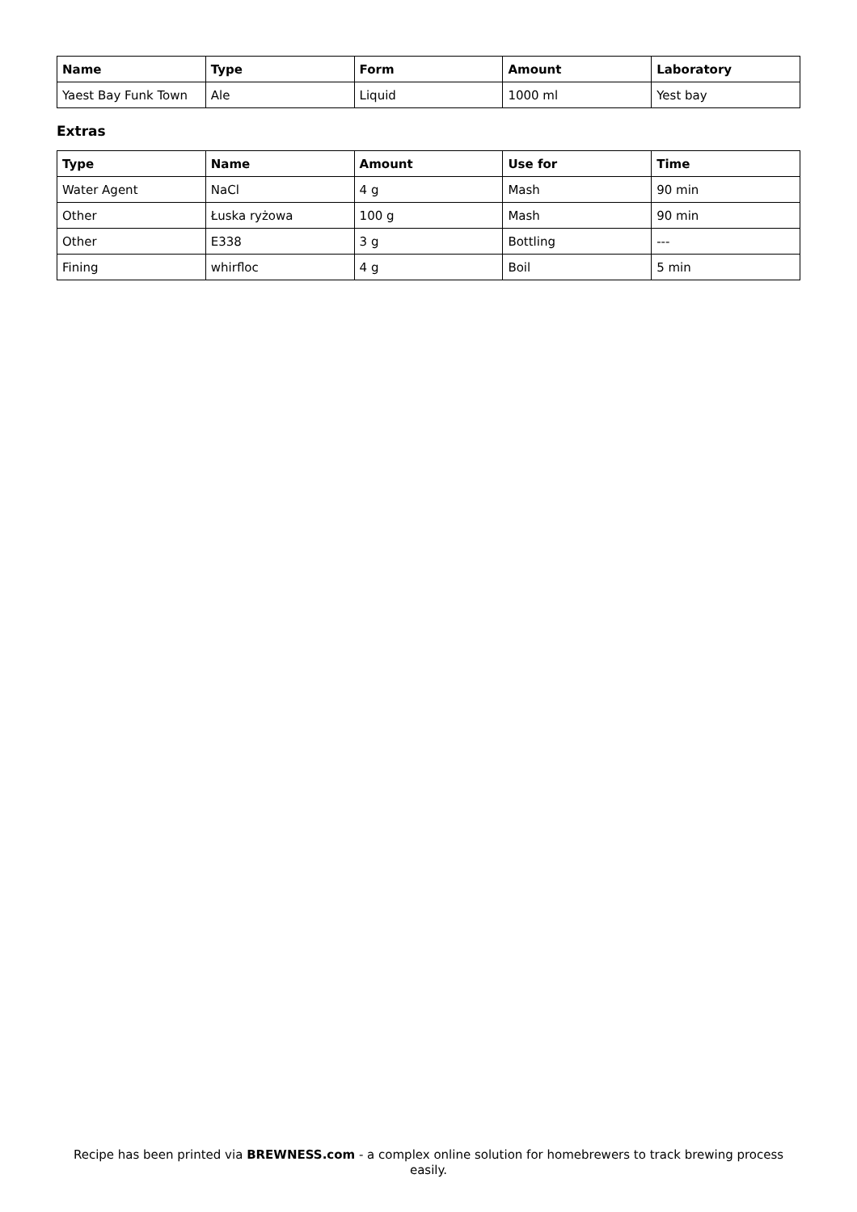| Name | Type | Form | Amount | Laboratory |
| --- | --- | --- | --- | --- |
| Yaest Bay Funk Town | Ale | Liquid | 1000 ml | Yest bay |
Extras
| Type | Name | Amount | Use for | Time |
| --- | --- | --- | --- | --- |
| Water Agent | NaCl | 4 g | Mash | 90 min |
| Other | Łuska ryżowa | 100 g | Mash | 90 min |
| Other | E338 | 3 g | Bottling | --- |
| Fining | whirfloc | 4 g | Boil | 5 min |
Recipe has been printed via BREWNESS.com - a complex online solution for homebrewers to track brewing process easily.